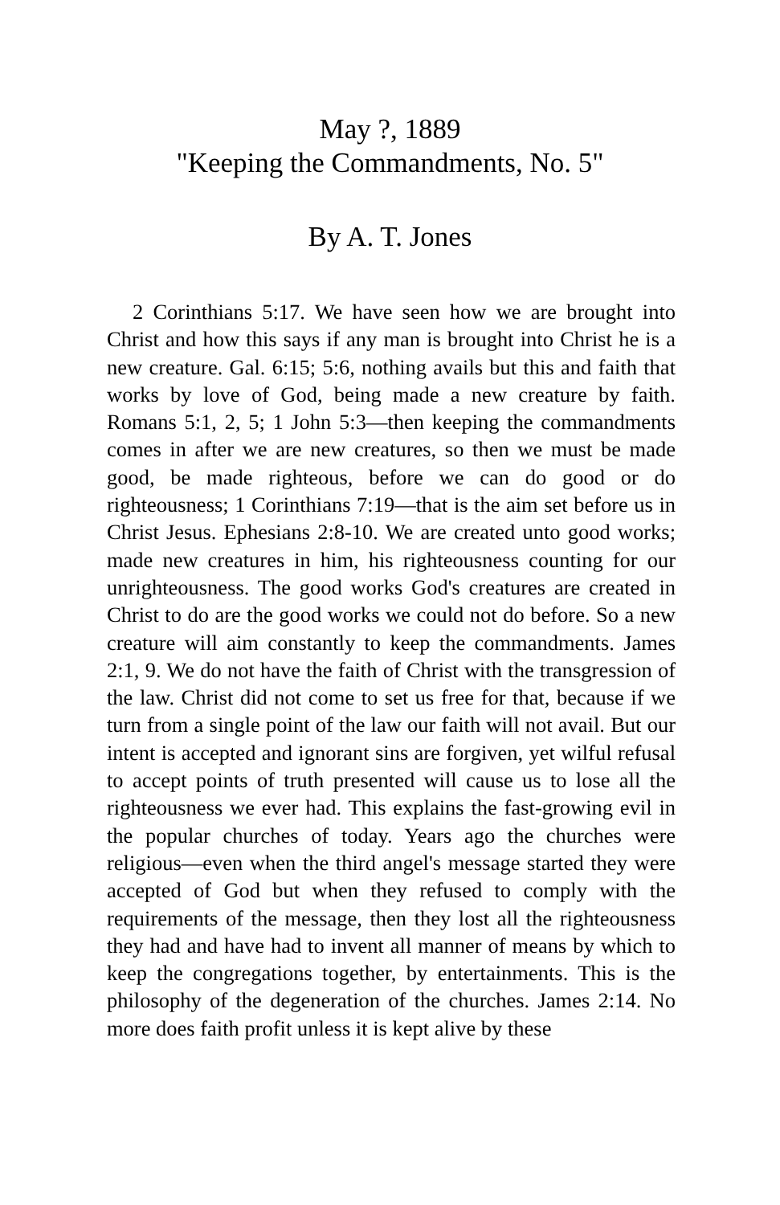May ?, 1889
"Keeping the Commandments, No. 5"
By A. T. Jones
2 Corinthians 5:17. We have seen how we are brought into Christ and how this says if any man is brought into Christ he is a new creature. Gal. 6:15; 5:6, nothing avails but this and faith that works by love of God, being made a new creature by faith. Romans 5:1, 2, 5; 1 John 5:3—then keeping the commandments comes in after we are new creatures, so then we must be made good, be made righteous, before we can do good or do righteousness; 1 Corinthians 7:19—that is the aim set before us in Christ Jesus. Ephesians 2:8-10. We are created unto good works; made new creatures in him, his righteousness counting for our unrighteousness. The good works God's creatures are created in Christ to do are the good works we could not do before. So a new creature will aim constantly to keep the commandments. James 2:1, 9. We do not have the faith of Christ with the transgression of the law. Christ did not come to set us free for that, because if we turn from a single point of the law our faith will not avail. But our intent is accepted and ignorant sins are forgiven, yet wilful refusal to accept points of truth presented will cause us to lose all the righteousness we ever had. This explains the fast-growing evil in the popular churches of today. Years ago the churches were religious—even when the third angel's message started they were accepted of God but when they refused to comply with the requirements of the message, then they lost all the righteousness they had and have had to invent all manner of means by which to keep the congregations together, by entertainments. This is the philosophy of the degeneration of the churches. James 2:14. No more does faith profit unless it is kept alive by these